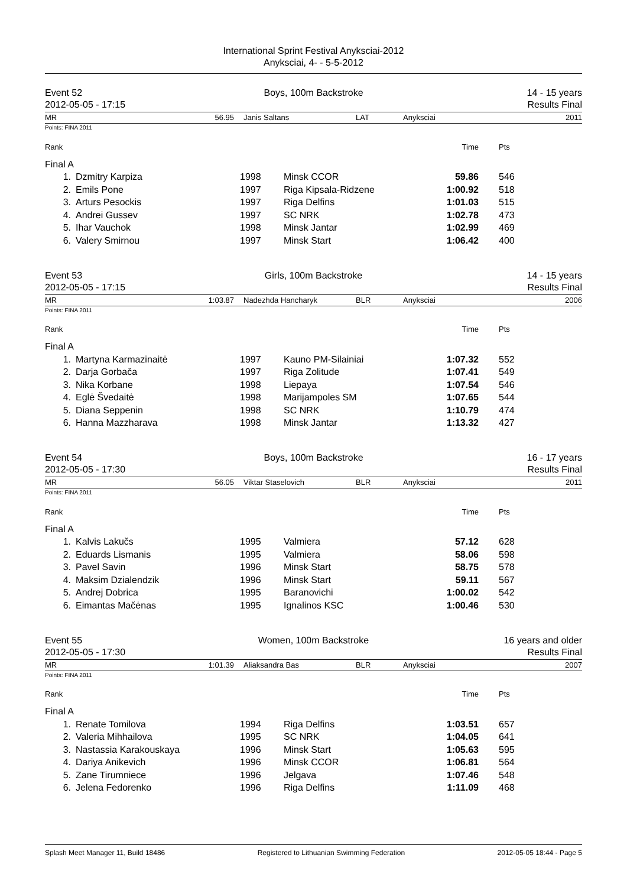International Sprint Festival Anyksciai-2012
Anyksciai, 4- - 5-5-2012
Event 52
2012-05-05 - 17:15
Boys, 100m Backstroke 14 - 15 years
Results Final
MR 56.95 Janis Saltans LAT Anyksciai 2011
Points: FINA 2011
| Rank | | | | | Time | Pts |
| Final A | | | | | | |
| 1. | Dzmitry Karpiza | 1998 | Minsk CCOR | | 59.86 | 546 |
| 2. | Emils Pone | 1997 | Riga Kipsala-Ridzene | | 1:00.92 | 518 |
| 3. | Arturs Pesockis | 1997 | Riga Delfins | | 1:01.03 | 515 |
| 4. | Andrei Gussev | 1997 | SC NRK | | 1:02.78 | 473 |
| 5. | Ihar Vauchok | 1998 | Minsk Jantar | | 1:02.99 | 469 |
| 6. | Valery Smirnou | 1997 | Minsk Start | | 1:06.42 | 400 |
Event 53
2012-05-05 - 17:15
Girls, 100m Backstroke 14 - 15 years
Results Final
MR 1:03.87 Nadezhda Hancharyk BLR Anyksciai 2006
Points: FINA 2011
| Rank | | | | | Time | Pts |
| Final A | | | | | | |
| 1. | Martyna Karmazinaitė | 1997 | Kauno PM-Silainiai | | 1:07.32 | 552 |
| 2. | Darja Gorbača | 1997 | Riga Zolitude | | 1:07.41 | 549 |
| 3. | Nika Korbane | 1998 | Liepaya | | 1:07.54 | 546 |
| 4. | Eglė Švedaitė | 1998 | Marijampoles SM | | 1:07.65 | 544 |
| 5. | Diana Seppenin | 1998 | SC NRK | | 1:10.79 | 474 |
| 6. | Hanna Mazzharava | 1998 | Minsk Jantar | | 1:13.32 | 427 |
Event 54
2012-05-05 - 17:30
Boys, 100m Backstroke 16 - 17 years
Results Final
MR 56.05 Viktar Staselovich BLR Anyksciai 2011
Points: FINA 2011
| Rank | | | | | Time | Pts |
| Final A | | | | | | |
| 1. | Kalvis Lakučs | 1995 | Valmiera | | 57.12 | 628 |
| 2. | Eduards Lismanis | 1995 | Valmiera | | 58.06 | 598 |
| 3. | Pavel Savin | 1996 | Minsk Start | | 58.75 | 578 |
| 4. | Maksim Dzialendzik | 1996 | Minsk Start | | 59.11 | 567 |
| 5. | Andrej Dobrica | 1995 | Baranovichi | | 1:00.02 | 542 |
| 6. | Eimantas Mačėnas | 1995 | Ignalinos KSC | | 1:00.46 | 530 |
Event 55
2012-05-05 - 17:30
Women, 100m Backstroke 16 years and older
Results Final
MR 1:01.39 Aliaksandra Bas BLR Anyksciai 2007
Points: FINA 2011
| Rank | | | | | Time | Pts |
| Final A | | | | | | |
| 1. | Renate Tomilova | 1994 | Riga Delfins | | 1:03.51 | 657 |
| 2. | Valeria Mihhailova | 1995 | SC NRK | | 1:04.05 | 641 |
| 3. | Nastassia Karakouskaya | 1996 | Minsk Start | | 1:05.63 | 595 |
| 4. | Dariya Anikevich | 1996 | Minsk CCOR | | 1:06.81 | 564 |
| 5. | Zane Tirumniece | 1996 | Jelgava | | 1:07.46 | 548 |
| 6. | Jelena Fedorenko | 1996 | Riga Delfins | | 1:11.09 | 468 |
Splash Meet Manager 11, Build 18486 Registered to Lithuanian Swimming Federation 2012-05-05 18:44 - Page 5